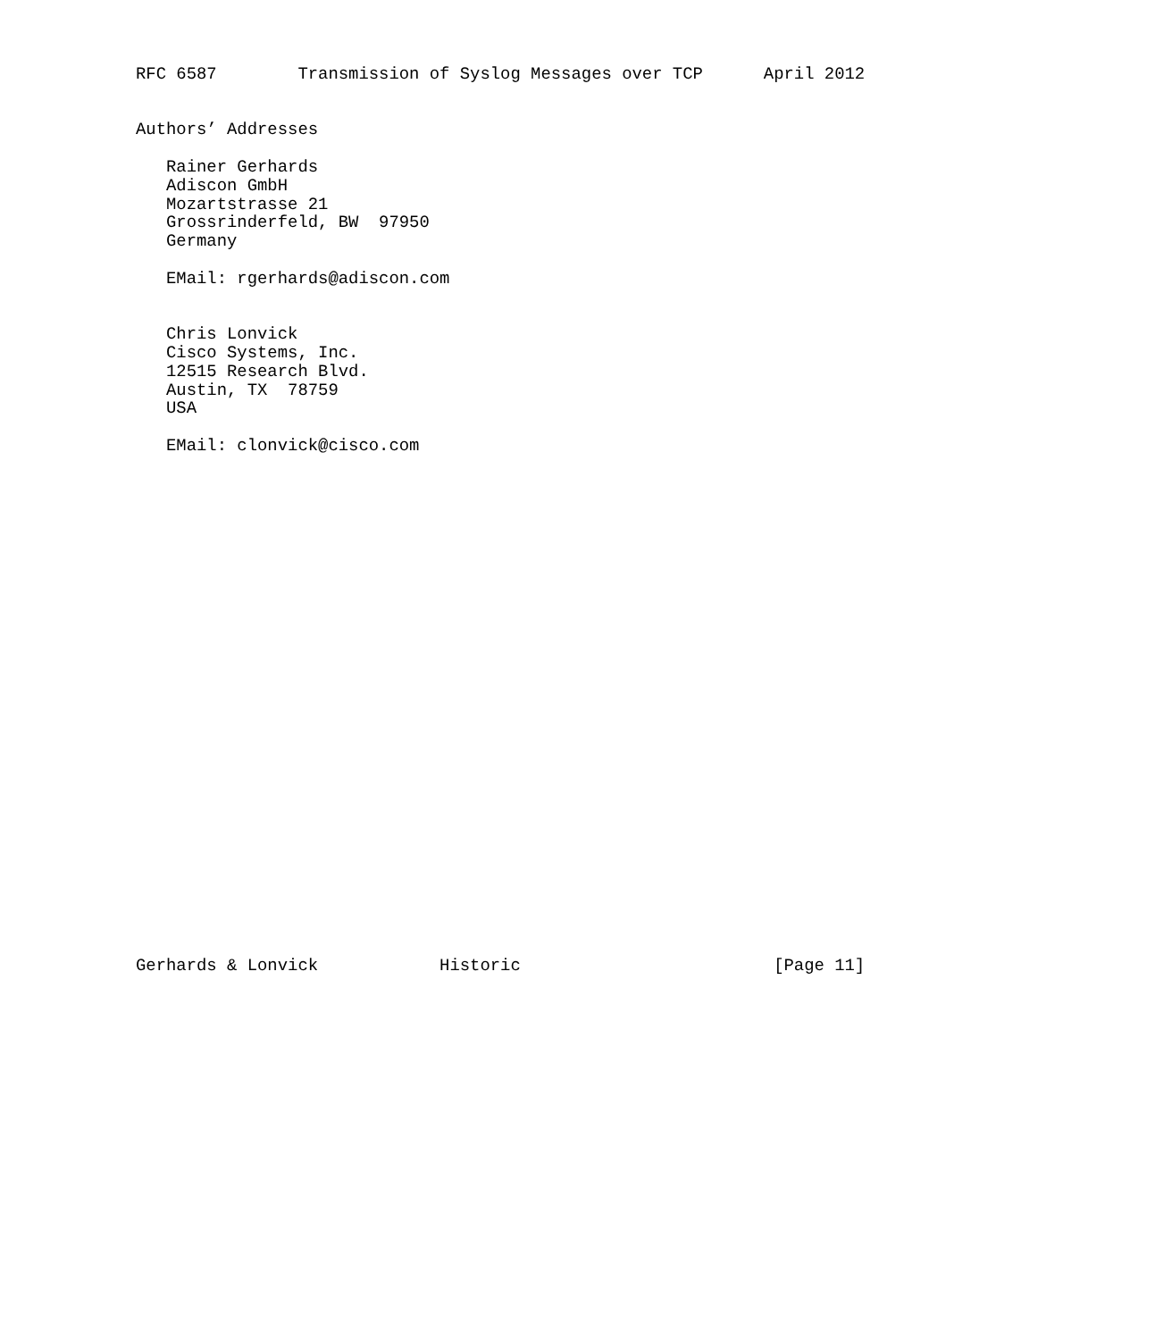RFC 6587        Transmission of Syslog Messages over TCP      April 2012


Authors’ Addresses

   Rainer Gerhards
   Adiscon GmbH
   Mozartstrasse 21
   Grossrinderfeld, BW  97950
   Germany

   EMail: rgerhards@adiscon.com


   Chris Lonvick
   Cisco Systems, Inc.
   12515 Research Blvd.
   Austin, TX  78759
   USA

   EMail: clonvick@cisco.com



























Gerhards & Lonvick            Historic                         [Page 11]